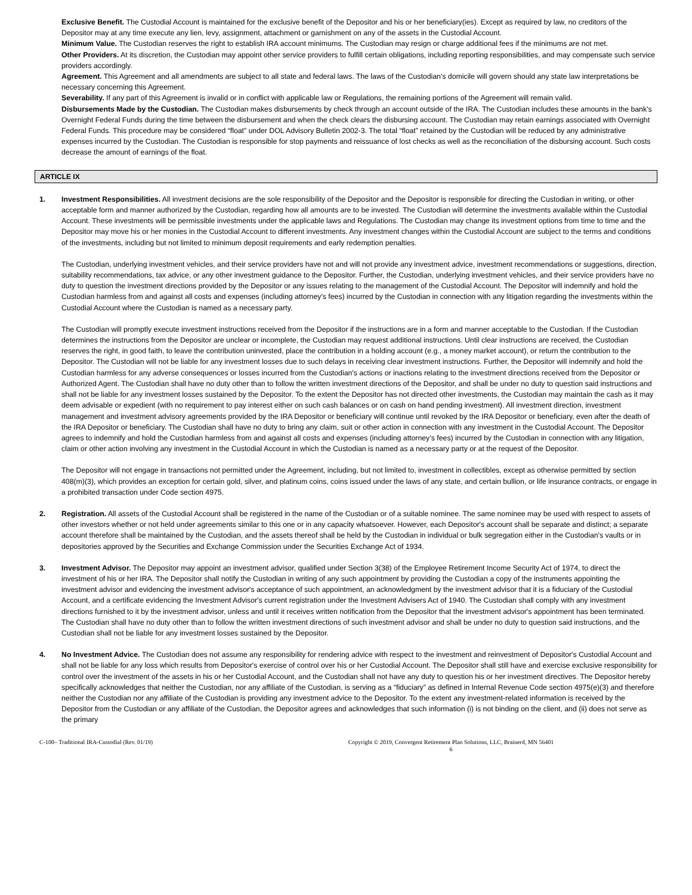Exclusive Benefit. The Custodial Account is maintained for the exclusive benefit of the Depositor and his or her beneficiary(ies). Except as required by law, no creditors of the Depositor may at any time execute any lien, levy, assignment, attachment or garnishment on any of the assets in the Custodial Account.
Minimum Value. The Custodian reserves the right to establish IRA account minimums. The Custodian may resign or charge additional fees if the minimums are not met.
Other Providers. At its discretion, the Custodian may appoint other service providers to fulfill certain obligations, including reporting responsibilities, and may compensate such service providers accordingly.
Agreement. This Agreement and all amendments are subject to all state and federal laws. The laws of the Custodian's domicile will govern should any state law interpretations be necessary concerning this Agreement.
Severability. If any part of this Agreement is invalid or in conflict with applicable law or Regulations, the remaining portions of the Agreement will remain valid.
Disbursements Made by the Custodian. The Custodian makes disbursements by check through an account outside of the IRA. The Custodian includes these amounts in the bank’s Overnight Federal Funds during the time between the disbursement and when the check clears the disbursing account. The Custodian may retain earnings associated with Overnight Federal Funds. This procedure may be considered “float” under DOL Advisory Bulletin 2002-3. The total “float” retained by the Custodian will be reduced by any administrative expenses incurred by the Custodian. The Custodian is responsible for stop payments and reissuance of lost checks as well as the reconciliation of the disbursing account. Such costs decrease the amount of earnings of the float.
ARTICLE IX
1. Investment Responsibilities. All investment decisions are the sole responsibility of the Depositor and the Depositor is responsible for directing the Custodian in writing, or other acceptable form and manner authorized by the Custodian, regarding how all amounts are to be invested. The Custodian will determine the investments available within the Custodial Account. These investments will be permissible investments under the applicable laws and Regulations. The Custodian may change its investment options from time to time and the Depositor may move his or her monies in the Custodial Account to different investments. Any investment changes within the Custodial Account are subject to the terms and conditions of the investments, including but not limited to minimum deposit requirements and early redemption penalties.
The Custodian, underlying investment vehicles, and their service providers have not and will not provide any investment advice, investment recommendations or suggestions, direction, suitability recommendations, tax advice, or any other investment guidance to the Depositor. Further, the Custodian, underlying investment vehicles, and their service providers have no duty to question the investment directions provided by the Depositor or any issues relating to the management of the Custodial Account. The Depositor will indemnify and hold the Custodian harmless from and against all costs and expenses (including attorney's fees) incurred by the Custodian in connection with any litigation regarding the investments within the Custodial Account where the Custodian is named as a necessary party.
The Custodian will promptly execute investment instructions received from the Depositor if the instructions are in a form and manner acceptable to the Custodian. If the Custodian determines the instructions from the Depositor are unclear or incomplete, the Custodian may request additional instructions. Until clear instructions are received, the Custodian reserves the right, in good faith, to leave the contribution uninvested, place the contribution in a holding account (e.g., a money market account), or return the contribution to the Depositor. The Custodian will not be liable for any investment losses due to such delays in receiving clear investment instructions. Further, the Depositor will indemnify and hold the Custodian harmless for any adverse consequences or losses incurred from the Custodian's actions or inactions relating to the investment directions received from the Depositor or Authorized Agent. The Custodian shall have no duty other than to follow the written investment directions of the Depositor, and shall be under no duty to question said instructions and shall not be liable for any investment losses sustained by the Depositor. To the extent the Depositor has not directed other investments, the Custodian may maintain the cash as it may deem advisable or expedient (with no requirement to pay interest either on such cash balances or on cash on hand pending investment). All investment direction, investment management and investment advisory agreements provided by the IRA Depositor or beneficiary will continue until revoked by the IRA Depositor or beneficiary, even after the death of the IRA Depositor or beneficiary. The Custodian shall have no duty to bring any claim, suit or other action in connection with any investment in the Custodial Account. The Depositor agrees to indemnify and hold the Custodian harmless from and against all costs and expenses (including attorney’s fees) incurred by the Custodian in connection with any litigation, claim or other action involving any investment in the Custodial Account in which the Custodian is named as a necessary party or at the request of the Depositor.
The Depositor will not engage in transactions not permitted under the Agreement, including, but not limited to, investment in collectibles, except as otherwise permitted by section 408(m)(3), which provides an exception for certain gold, silver, and platinum coins, coins issued under the laws of any state, and certain bullion, or life insurance contracts, or engage in a prohibited transaction under Code section 4975.
2. Registration. All assets of the Custodial Account shall be registered in the name of the Custodian or of a suitable nominee. The same nominee may be used with respect to assets of other investors whether or not held under agreements similar to this one or in any capacity whatsoever. However, each Depositor's account shall be separate and distinct; a separate account therefore shall be maintained by the Custodian, and the assets thereof shall be held by the Custodian in individual or bulk segregation either in the Custodian's vaults or in depositories approved by the Securities and Exchange Commission under the Securities Exchange Act of 1934.
3. Investment Advisor. The Depositor may appoint an investment advisor, qualified under Section 3(38) of the Employee Retirement Income Security Act of 1974, to direct the investment of his or her IRA. The Depositor shall notify the Custodian in writing of any such appointment by providing the Custodian a copy of the instruments appointing the investment advisor and evidencing the investment advisor's acceptance of such appointment, an acknowledgment by the investment advisor that it is a fiduciary of the Custodial Account, and a certificate evidencing the Investment Advisor's current registration under the Investment Advisers Act of 1940. The Custodian shall comply with any investment directions furnished to it by the investment advisor, unless and until it receives written notification from the Depositor that the investment advisor's appointment has been terminated. The Custodian shall have no duty other than to follow the written investment directions of such investment advisor and shall be under no duty to question said instructions, and the Custodian shall not be liable for any investment losses sustained by the Depositor.
4. No Investment Advice. The Custodian does not assume any responsibility for rendering advice with respect to the investment and reinvestment of Depositor's Custodial Account and shall not be liable for any loss which results from Depositor's exercise of control over his or her Custodial Account. The Depositor shall still have and exercise exclusive responsibility for control over the investment of the assets in his or her Custodial Account, and the Custodian shall not have any duty to question his or her investment directives. The Depositor hereby specifically acknowledges that neither the Custodian, nor any affiliate of the Custodian, is serving as a “fiduciary” as defined in Internal Revenue Code section 4975(e)(3) and therefore neither the Custodian nor any affiliate of the Custodian is providing any investment advice to the Depositor. To the extent any investment-related information is received by the Depositor from the Custodian or any affiliate of the Custodian, the Depositor agrees and acknowledges that such information (i) is not binding on the client, and (ii) does not serve as the primary
C-100– Traditional IRA-Custodial (Rev. 01/19) Copyright © 2019, Convergent Retirement Plan Solutions, LLC, Brainerd, MN 56401
6